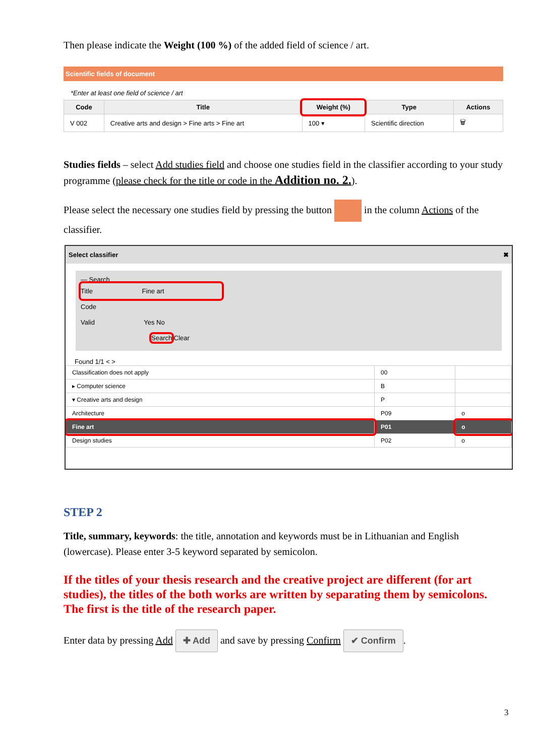Then please indicate the Weight (100 %) of the added field of science / art.
Scientific fields of document
*Enter at least one field of science / art
| Code | Title | Weight (%) | Type | Actions |
| --- | --- | --- | --- | --- |
| V 002 | Creative arts and design > Fine arts > Fine art | 100 ▾ | Scientific direction | 🗑 |
Studies fields – select Add studies field and choose one studies field in the classifier according to your study programme (please check for the title or code in the Addition no. 2.).
Please select the necessary one studies field by pressing the button in the column Actions of the classifier.
Select classifier ✖
— Search
Title Fine art
Code
Valid Yes No
Search Clear
Found 1/1 < >
| Classification does not apply | 00 | |
| ▸ Computer science | B | |
| ▾ Creative arts and design | P | |
| Architecture | P09 | o |
| Fine art | P01 | o |
| Design studies | P02 | o |
STEP 2
Title, summary, keywords: the title, annotation and keywords must be in Lithuanian and English (lowercase). Please enter 3-5 keyword separated by semicolon.
If the titles of your thesis research and the creative project are different (for art studies), the titles of the both works are written by separating them by semicolons. The first is the title of the research paper.
Enter data by pressing Add ✚ Add and save by pressing Confirm ✔ Confirm.
3